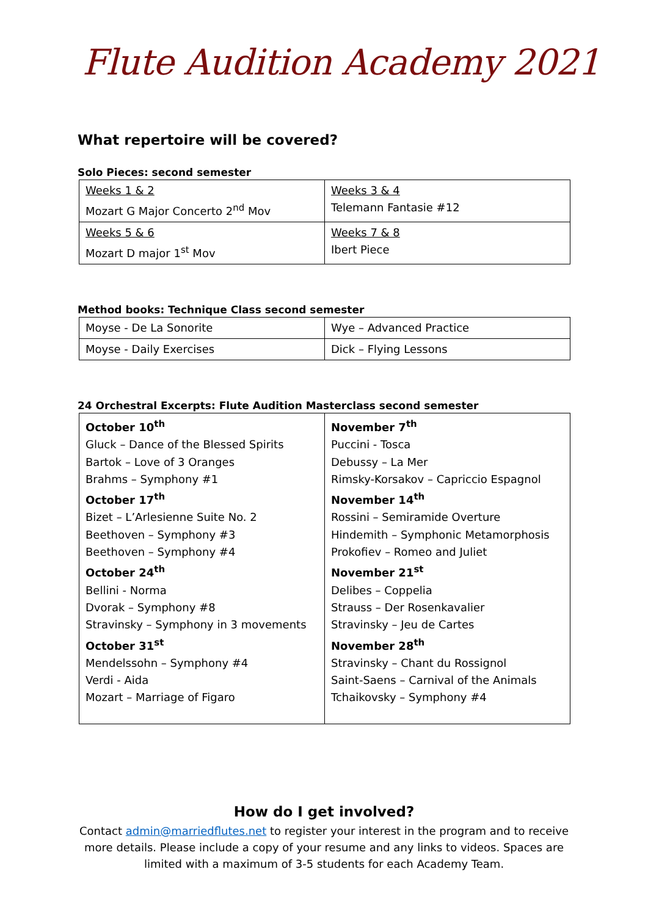Flute Audition Academy 2021
What repertoire will be covered?
Solo Pieces: second semester
| Weeks 1 & 2 Mozart G Major Concerto 2<sup>nd</sup> Mov | Weeks 3 & 4 Telemann Fantasie #12 |
| Weeks 5 & 6 Mozart D major 1<sup>st</sup> Mov | Weeks 7 & 8 Ibert Piece |
Method books: Technique Class second semester
| Moyse - De La Sonorite | Wye – Advanced Practice |
| Moyse - Daily Exercises | Dick – Flying Lessons |
24 Orchestral Excerpts: Flute Audition Masterclass second semester
| October 10<sup>th</sup> Gluck – Dance of the Blessed Spirits Bartok – Love of 3 Oranges Brahms – Symphony #1 October 17<sup>th</sup> Bizet – L’Arlesienne Suite No. 2 Beethoven – Symphony #3 Beethoven – Symphony #4 October 24<sup>th</sup> Bellini - Norma Dvorak – Symphony #8 Stravinsky – Symphony in 3 movements October 31<sup>st</sup> Mendelssohn – Symphony #4 Verdi - Aida Mozart – Marriage of Figaro | November 7<sup>th</sup> Puccini - Tosca Debussy – La Mer Rimsky-Korsakov – Capriccio Espagnol November 14<sup>th</sup> Rossini – Semiramide Overture Hindemith – Symphonic Metamorphosis Prokofiev – Romeo and Juliet November 21<sup>st</sup> Delibes – Coppelia Strauss – Der Rosenkavalier Stravinsky – Jeu de Cartes November 28<sup>th</sup> Stravinsky – Chant du Rossignol Saint-Saens – Carnival of the Animals Tchaikovsky – Symphony #4 |
How do I get involved?
Contact admin@marriedflutes.net to register your interest in the program and to receive more details. Please include a copy of your resume and any links to videos. Spaces are limited with a maximum of 3-5 students for each Academy Team.